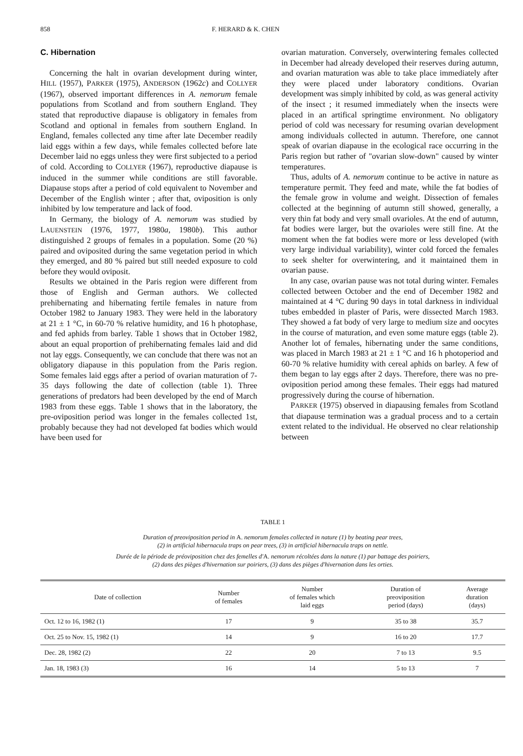858 F. HERARD & K. CHEN
C. Hibernation
Concerning the halt in ovarian development during winter, HILL (1957), PARKER (1975), ANDERSON (1962c) and COLLYER (1967), observed important differences in A. nemorum female populations from Scotland and from southern England. They stated that reproductive diapause is obligatory in females from Scotland and optional in females from southern England. In England, females collected any time after late December readily laid eggs within a few days, while females collected before late December laid no eggs unless they were first subjected to a period of cold. According to COLLYER (1967), reproductive diapause is induced in the summer while conditions are still favorable. Diapause stops after a period of cold equivalent to November and December of the English winter ; after that, oviposition is only inhibited by low temperature and lack of food.
In Germany, the biology of A. nemorum was studied by LAUENSTEIN (1976, 1977, 1980a, 1980b). This author distinguished 2 groups of females in a population. Some (20 %) paired and oviposited during the same vegetation period in which they emerged, and 80 % paired but still needed exposure to cold before they would oviposit.
Results we obtained in the Paris region were different from those of English and German authors. We collected prehibernating and hibernating fertile females in nature from October 1982 to January 1983. They were held in the laboratory at 21 ± 1 °C, in 60-70 % relative humidity, and 16 h photophase, and fed aphids from barley. Table 1 shows that in October 1982, about an equal proportion of prehibernating females laid and did not lay eggs. Consequently, we can conclude that there was not an obligatory diapause in this population from the Paris region. Some females laid eggs after a period of ovarian maturation of 7-35 days following the date of collection (table 1). Three generations of predators had been developed by the end of March 1983 from these eggs. Table 1 shows that in the laboratory, the pre-oviposition period was longer in the females collected 1st, probably because they had not developed fat bodies which would have been used for
ovarian maturation. Conversely, overwintering females collected in December had already developed their reserves during autumn, and ovarian maturation was able to take place immediately after they were placed under laboratory conditions. Ovarian development was simply inhibited by cold, as was general activity of the insect ; it resumed immediately when the insects were placed in an artifical springtime environment. No obligatory period of cold was necessary for resuming ovarian development among individuals collected in autumn. Therefore, one cannot speak of ovarian diapause in the ecological race occurring in the Paris region but rather of "ovarian slow-down" caused by winter temperatures.
Thus, adults of A. nemorum continue to be active in nature as temperature permit. They feed and mate, while the fat bodies of the female grow in volume and weight. Dissection of females collected at the beginning of autumn still showed, generally, a very thin fat body and very small ovarioles. At the end of autumn, fat bodies were larger, but the ovarioles were still fine. At the moment when the fat bodies were more or less developed (with very large individual variability), winter cold forced the females to seek shelter for overwintering, and it maintained them in ovarian pause.
In any case, ovarian pause was not total during winter. Females collected between October and the end of December 1982 and maintained at 4 °C during 90 days in total darkness in individual tubes embedded in plaster of Paris, were dissected March 1983. They showed a fat body of very large to medium size and oocytes in the course of maturation, and even some mature eggs (table 2). Another lot of females, hibernating under the same conditions, was placed in March 1983 at 21 ± 1 °C and 16 h photoperiod and 60-70 % relative humidity with cereal aphids on barley. A few of them began to lay eggs after 2 days. Therefore, there was no pre-oviposition period among these females. Their eggs had matured progressively during the course of hibernation.
PARKER (1975) observed in diapausing females from Scotland that diapause termination was a gradual process and to a certain extent related to the individual. He observed no clear relationship between
TABLE 1
Duration of preoviposition period in A. nemorum females collected in nature (1) by beating pear trees,
(2) in artificial hibernacula traps on pear trees, (3) in artificial hibernacula traps on nettle.
Durée de la période de préoviposition chez des femelles d'A. nemorum récoltées dans la nature (1) par battage des poiriers,
(2) dans des pièges d'hivernation sur poiriers, (3) dans des pièges d'hivernation dans les orties.
| Date of collection | Number of females | Number of females which laid eggs | Duration of preoviposition period (days) | Average duration (days) |
| --- | --- | --- | --- | --- |
| Oct. 12 to 16, 1982 (1) | 17 | 9 | 35 to 38 | 35.7 |
| Oct. 25 to Nov. 15, 1982 (1) | 14 | 9 | 16 to 20 | 17.7 |
| Dec. 28, 1982 (2) | 22 | 20 | 7 to 13 | 9.5 |
| Jan. 18, 1983 (3) | 16 | 14 | 5 to 13 | 7 |